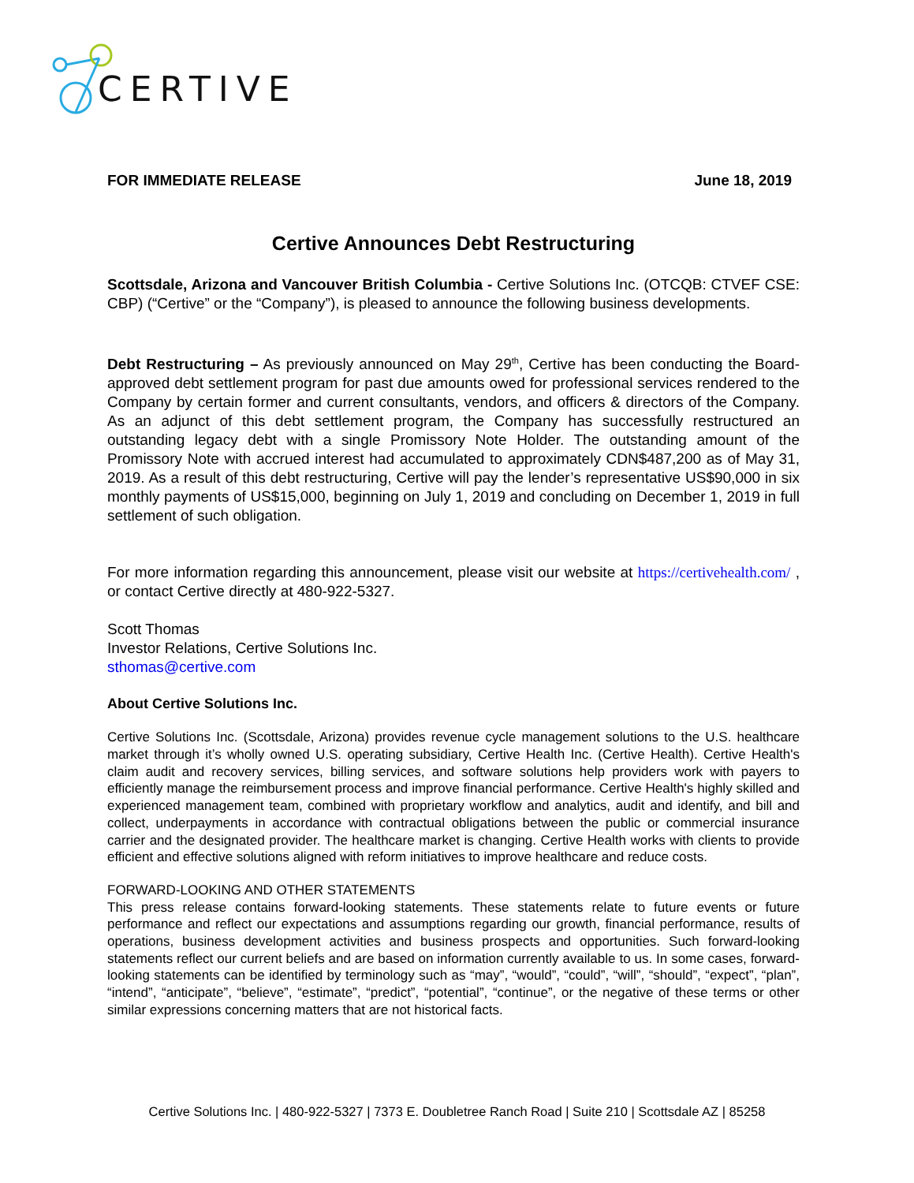CERTIVE
FOR IMMEDIATE RELEASE June 18, 2019
Certive Announces Debt Restructuring
Scottsdale, Arizona and Vancouver British Columbia - Certive Solutions Inc. (OTCQB: CTVEF CSE: CBP) (“Certive” or the “Company”), is pleased to announce the following business developments.
Debt Restructuring – As previously announced on May 29<sup>th</sup>, Certive has been conducting the Board-approved debt settlement program for past due amounts owed for professional services rendered to the Company by certain former and current consultants, vendors, and officers & directors of the Company. As an adjunct of this debt settlement program, the Company has successfully restructured an outstanding legacy debt with a single Promissory Note Holder. The outstanding amount of the Promissory Note with accrued interest had accumulated to approximately CDN$487,200 as of May 31, 2019. As a result of this debt restructuring, Certive will pay the lender’s representative US$90,000 in six monthly payments of US$15,000, beginning on July 1, 2019 and concluding on December 1, 2019 in full settlement of such obligation.
For more information regarding this announcement, please visit our website at https://certivehealth.com/ , or contact Certive directly at 480-922-5327.
Scott Thomas
Investor Relations, Certive Solutions Inc.
sthomas@certive.com
About Certive Solutions Inc.
Certive Solutions Inc. (Scottsdale, Arizona) provides revenue cycle management solutions to the U.S. healthcare market through it’s wholly owned U.S. operating subsidiary, Certive Health Inc. (Certive Health). Certive Health's claim audit and recovery services, billing services, and software solutions help providers work with payers to efficiently manage the reimbursement process and improve financial performance. Certive Health's highly skilled and experienced management team, combined with proprietary workflow and analytics, audit and identify, and bill and collect, underpayments in accordance with contractual obligations between the public or commercial insurance carrier and the designated provider. The healthcare market is changing. Certive Health works with clients to provide efficient and effective solutions aligned with reform initiatives to improve healthcare and reduce costs.
FORWARD-LOOKING AND OTHER STATEMENTS
This press release contains forward-looking statements. These statements relate to future events or future performance and reflect our expectations and assumptions regarding our growth, financial performance, results of operations, business development activities and business prospects and opportunities. Such forward-looking statements reflect our current beliefs and are based on information currently available to us. In some cases, forward-looking statements can be identified by terminology such as “may”, “would”, “could”, “will”, “should”, “expect”, “plan”, “intend”, “anticipate”, “believe”, “estimate”, “predict”, “potential”, “continue”, or the negative of these terms or other similar expressions concerning matters that are not historical facts.
Certive Solutions Inc. | 480-922-5327 | 7373 E. Doubletree Ranch Road | Suite 210 | Scottsdale AZ | 85258